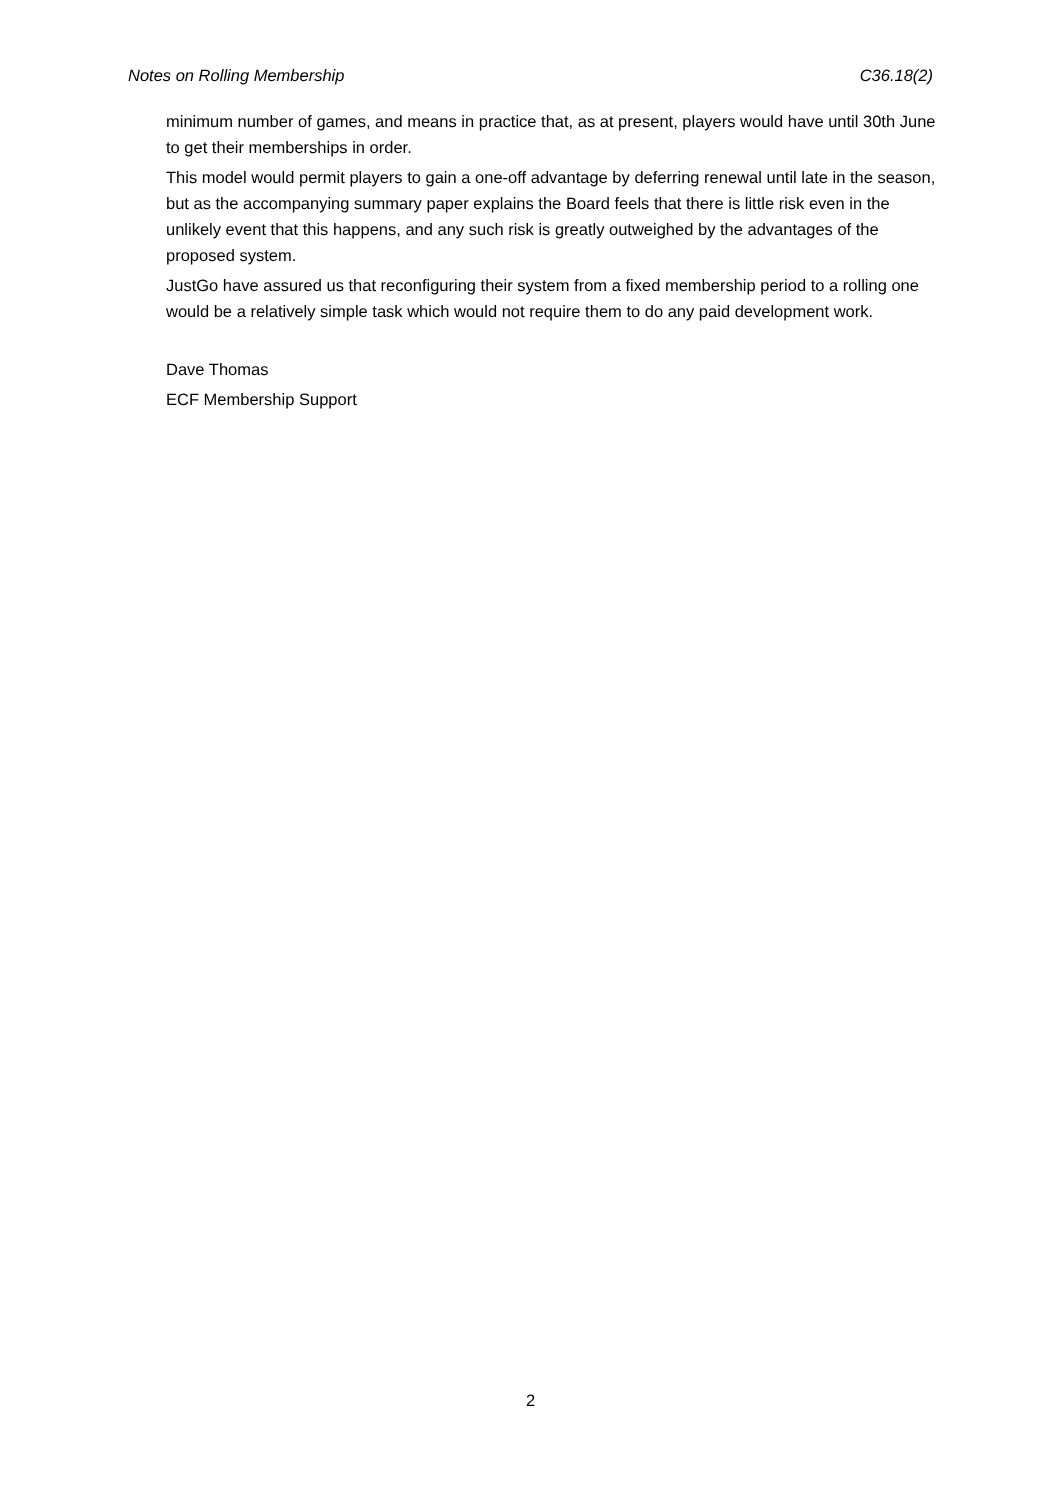Notes on Rolling Membership C36.18(2)
minimum number of games, and means in practice that, as at present, players would have until 30th June to get their memberships in order.
This model would permit players to gain a one-off advantage by deferring renewal until late in the season, but as the accompanying summary paper explains the Board feels that there is little risk even in the unlikely event that this happens, and any such risk is greatly outweighed by the advantages of the proposed system.
JustGo have assured us that reconfiguring their system from a fixed membership period to a rolling one would be a relatively simple task which would not require them to do any paid development work.
Dave Thomas
ECF Membership Support
2